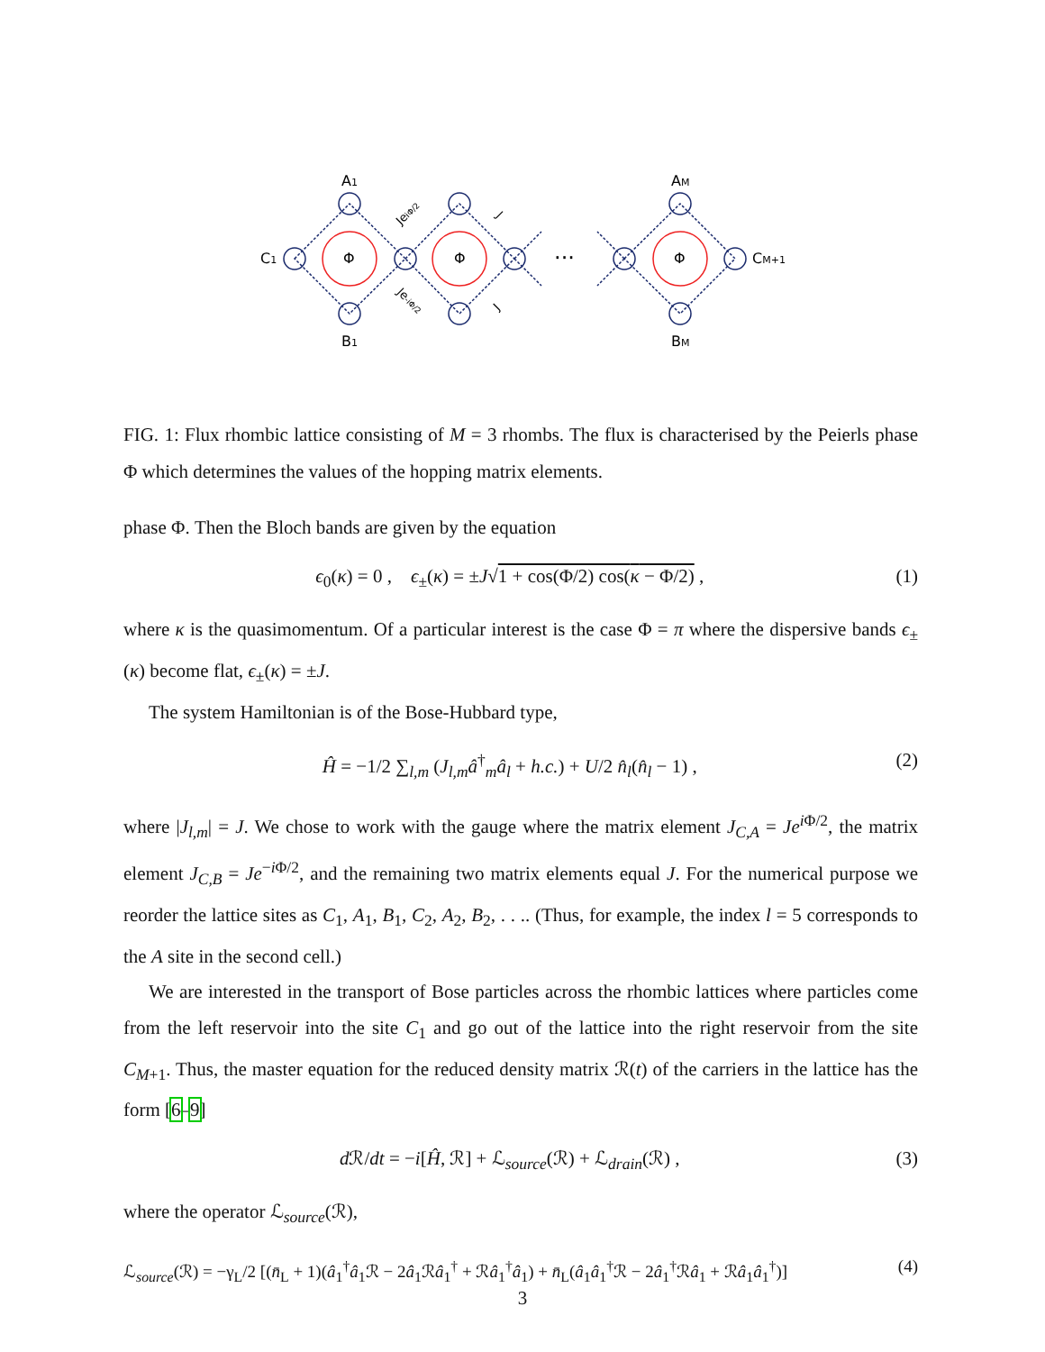Φ
Φ
Φ
A1
C1
B1
AM
BM
CM+1
···
JeiΦ/2
Je-iΦ/2
J
J
FIG. 1: Flux rhombic lattice consisting of M = 3 rhombs. The flux is characterised by the Peierls phase Φ which determines the values of the hopping matrix elements.
phase Φ. Then the Bloch bands are given by the equation
ϵ<sub>0</sub>(κ) = 0 , ϵ<sub>±</sub>(κ) = ±J√1 + cos(Φ/2) cos(κ − Φ/2) , (1)
where κ is the quasimomentum. Of a particular interest is the case Φ = π where the dispersive bands ϵ<sub>±</sub>(κ) become flat, ϵ<sub>±</sub>(κ) = ±J.
The system Hamiltonian is of the Bose-Hubbard type,
Ĥ = −1/2 ∑<sub>l,m</sub> (J<sub>l,m</sub>â<sup>†</sup><sub>m</sub>â<sub>l</sub> + h.c.) + U/2 n̂<sub>l</sub>(n̂<sub>l</sub> − 1) , (2)
where |J<sub>l,m</sub>| = J. We chose to work with the gauge where the matrix element J<sub>C,A</sub> = Je<sup>i Φ/2</sup>, the matrix element J<sub>C,B</sub> = Je<sup>−i Φ/2</sup>, and the remaining two matrix elements equal J. For the numerical purpose we reorder the lattice sites as C<sub>1</sub>, A<sub>1</sub>, B<sub>1</sub>, C<sub>2</sub>, A<sub>2</sub>, B<sub>2</sub>, . . .. (Thus, for example, the index l = 5 corresponds to the A site in the second cell.)
We are interested in the transport of Bose particles across the rhombic lattices where particles come from the left reservoir into the site C<sub>1</sub> and go out of the lattice into the right reservoir from the site C<sub>M+1</sub>. Thus, the master equation for the reduced density matrix ℛ(t) of the carriers in the lattice has the form [6–9]
d ℛ/dt = −i[Ĥ, ℛ] + ℒ<sub>source</sub>(ℛ) + ℒ<sub>drain</sub>(ℛ) , (3)
where the operator ℒ<sub>source</sub>(ℛ),
ℒ<sub>source</sub>(ℛ) = −γ<sub>L</sub>/2 [(n̄<sub>L</sub> + 1)(â<sub>1</sub><sup>†</sup>â<sub>1</sub>ℛ − 2â<sub>1</sub>ℛâ<sub>1</sub><sup>†</sup> + ℛâ<sub>1</sub><sup>†</sup>â<sub>1</sub>) + n̄<sub>L</sub>(â<sub>1</sub>â<sub>1</sub><sup>†</sup>ℛ − 2â<sub>1</sub><sup>†</sup>ℛâ<sub>1</sub> + ℛâ<sub>1</sub>â<sub>1</sub><sup>†</sup>)] (4)
3